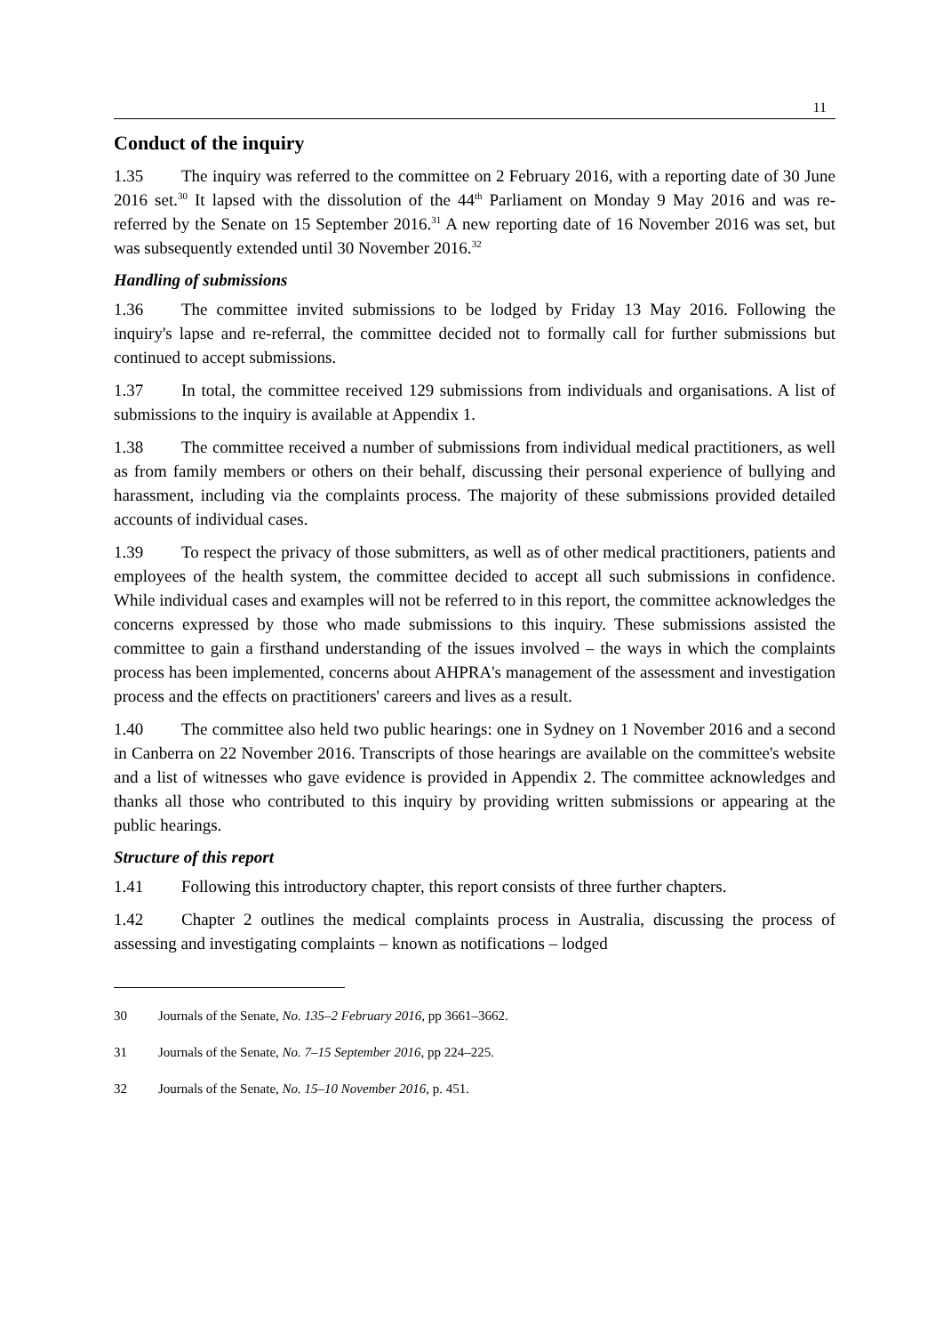11
Conduct of the inquiry
1.35 The inquiry was referred to the committee on 2 February 2016, with a reporting date of 30 June 2016 set.<sup>30</sup> It lapsed with the dissolution of the 44<sup>th</sup> Parliament on Monday 9 May 2016 and was re-referred by the Senate on 15 September 2016.<sup>31</sup> A new reporting date of 16 November 2016 was set, but was subsequently extended until 30 November 2016.<sup>32</sup>
Handling of submissions
1.36 The committee invited submissions to be lodged by Friday 13 May 2016. Following the inquiry's lapse and re-referral, the committee decided not to formally call for further submissions but continued to accept submissions.
1.37 In total, the committee received 129 submissions from individuals and organisations. A list of submissions to the inquiry is available at Appendix 1.
1.38 The committee received a number of submissions from individual medical practitioners, as well as from family members or others on their behalf, discussing their personal experience of bullying and harassment, including via the complaints process. The majority of these submissions provided detailed accounts of individual cases.
1.39 To respect the privacy of those submitters, as well as of other medical practitioners, patients and employees of the health system, the committee decided to accept all such submissions in confidence. While individual cases and examples will not be referred to in this report, the committee acknowledges the concerns expressed by those who made submissions to this inquiry. These submissions assisted the committee to gain a firsthand understanding of the issues involved – the ways in which the complaints process has been implemented, concerns about AHPRA's management of the assessment and investigation process and the effects on practitioners' careers and lives as a result.
1.40 The committee also held two public hearings: one in Sydney on 1 November 2016 and a second in Canberra on 22 November 2016. Transcripts of those hearings are available on the committee's website and a list of witnesses who gave evidence is provided in Appendix 2. The committee acknowledges and thanks all those who contributed to this inquiry by providing written submissions or appearing at the public hearings.
Structure of this report
1.41 Following this introductory chapter, this report consists of three further chapters.
1.42 Chapter 2 outlines the medical complaints process in Australia, discussing the process of assessing and investigating complaints – known as notifications – lodged
30 Journals of the Senate, No. 135–2 February 2016, pp 3661–3662.
31 Journals of the Senate, No. 7–15 September 2016, pp 224–225.
32 Journals of the Senate, No. 15–10 November 2016, p. 451.